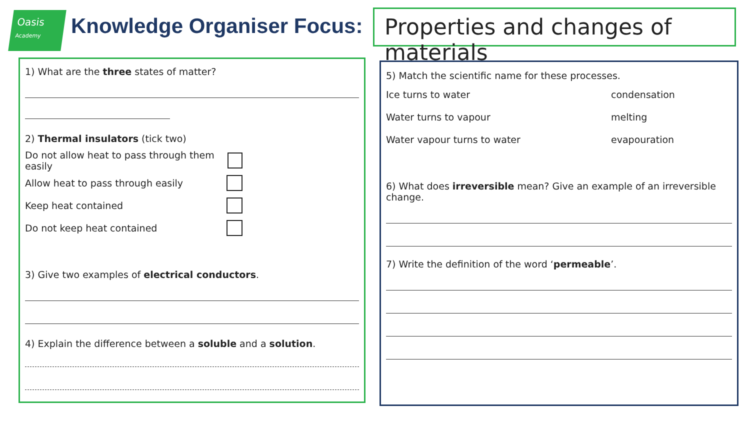Oasis
Academy
Knowledge Organiser Focus:
Properties and changes of materials
1) What are the three states of matter?
2) Thermal insulators (tick two)
Do not allow heat to pass through them easily
Allow heat to pass through easily
Keep heat contained
Do not keep heat contained
3) Give two examples of electrical conductors.
4) Explain the difference between a soluble and a solution.
5) Match the scientific name for these processes.
Ice turns to water condensation
Water turns to vapour melting
Water vapour turns to water evapouration
6) What does irreversible mean? Give an example of an irreversible change.
7) Write the definition of the word ‘permeable’.